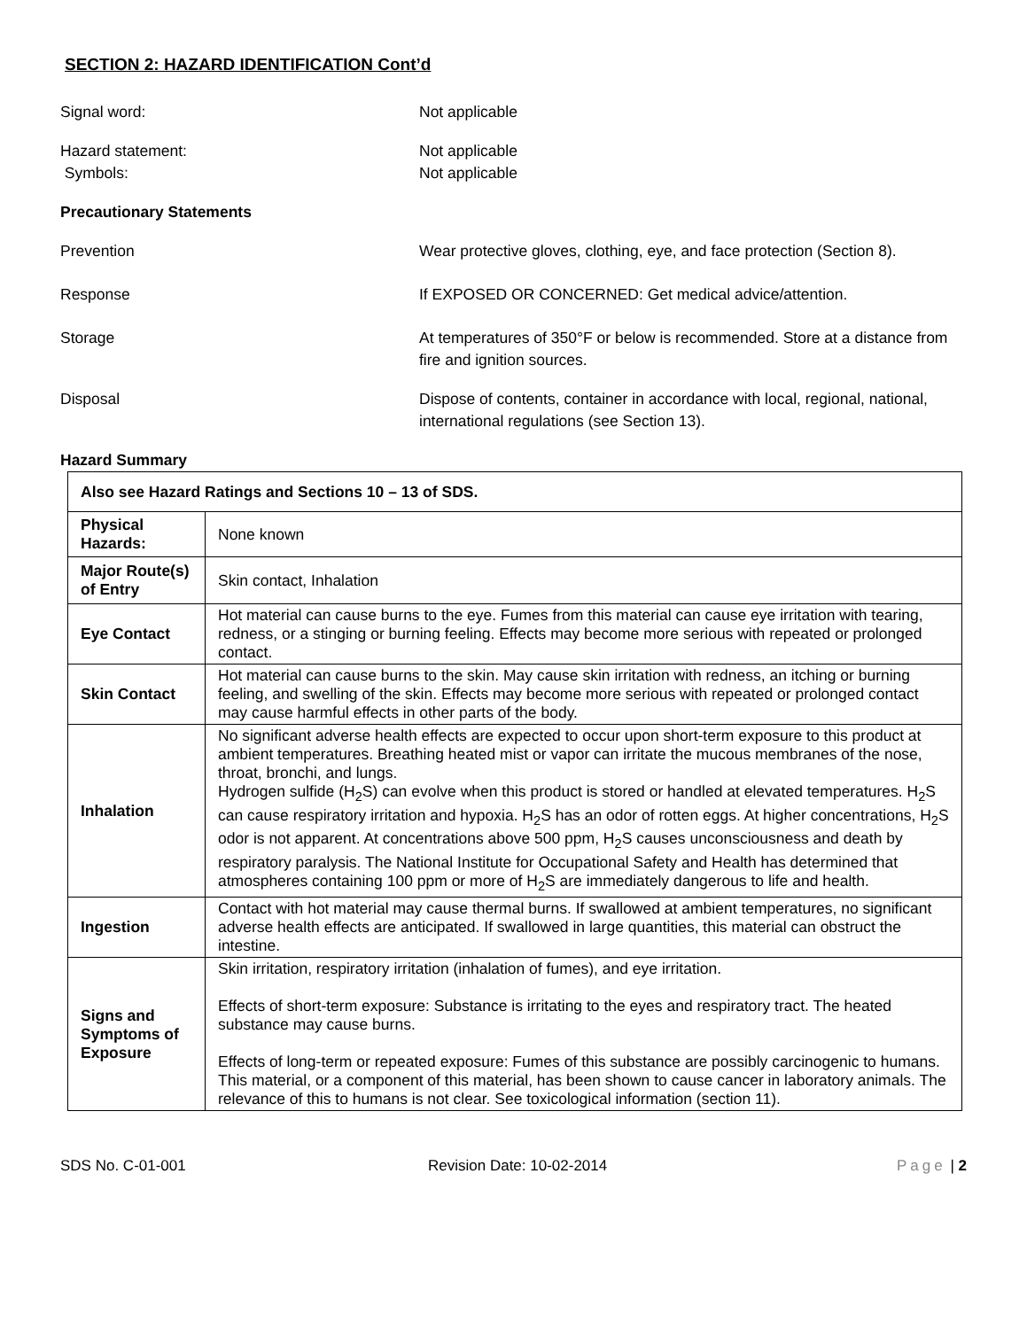SECTION 2: HAZARD IDENTIFICATION Cont’d
Signal word: Not applicable
Hazard statement: Not applicable
Symbols: Not applicable
Precautionary Statements
Prevention Wear protective gloves, clothing, eye, and face protection (Section 8).
Response If EXPOSED OR CONCERNED: Get medical advice/attention.
Storage At temperatures of 350°F or below is recommended. Store at a distance from fire and ignition sources.
Disposal Dispose of contents, container in accordance with local, regional, national, international regulations (see Section 13).
Hazard Summary
| Also see Hazard Ratings and Sections 10 – 13 of SDS. | |
| Physical Hazards: | None known |
| Major Route(s) of Entry | Skin contact, Inhalation |
| Eye Contact | Hot material can cause burns to the eye. Fumes from this material can cause eye irritation with tearing, redness, or a stinging or burning feeling. Effects may become more serious with repeated or prolonged contact. |
| Skin Contact | Hot material can cause burns to the skin. May cause skin irritation with redness, an itching or burning feeling, and swelling of the skin. Effects may become more serious with repeated or prolonged contact may cause harmful effects in other parts of the body. |
| Inhalation | No significant adverse health effects are expected to occur upon short-term exposure to this product at ambient temperatures. Breathing heated mist or vapor can irritate the mucous membranes of the nose, throat, bronchi, and lungs. Hydrogen sulfide (H<sub>2</sub>S) can evolve when this product is stored or handled at elevated temperatures. H<sub>2</sub>S can cause respiratory irritation and hypoxia. H<sub>2</sub>S has an odor of rotten eggs. At higher concentrations, H<sub>2</sub>S odor is not apparent. At concentrations above 500 ppm, H<sub>2</sub>S causes unconsciousness and death by respiratory paralysis. The National Institute for Occupational Safety and Health has determined that atmospheres containing 100 ppm or more of H<sub>2</sub>S are immediately dangerous to life and health. |
| Ingestion | Contact with hot material may cause thermal burns. If swallowed at ambient temperatures, no significant adverse health effects are anticipated. If swallowed in large quantities, this material can obstruct the intestine. |
| Signs and Symptoms of Exposure | Skin irritation, respiratory irritation (inhalation of fumes), and eye irritation. Effects of short-term exposure: Substance is irritating to the eyes and respiratory tract. The heated substance may cause burns. Effects of long-term or repeated exposure: Fumes of this substance are possibly carcinogenic to humans. This material, or a component of this material, has been shown to cause cancer in laboratory animals. The relevance of this to humans is not clear. See toxicological information (section 11). |
SDS No. C-01-001 Revision Date: 10-02-2014 Page | 2